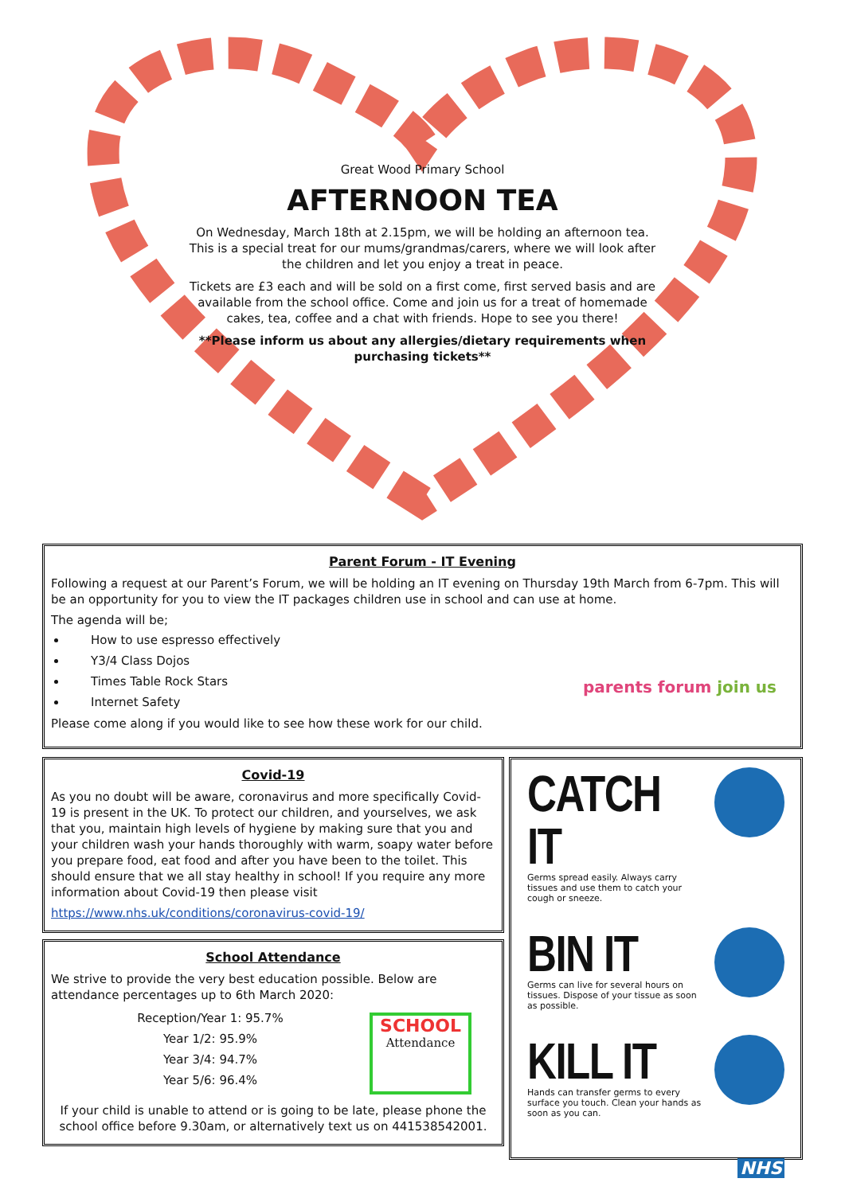Great Wood Primary School
AFTERNOON TEA
On Wednesday, March 18th at 2.15pm, we will be holding an afternoon tea. This is a special treat for our mums/grandmas/carers, where we will look after the children and let you enjoy a treat in peace.
Tickets are £3 each and will be sold on a first come, first served basis and are available from the school office. Come and join us for a treat of homemade cakes, tea, coffee and a chat with friends. Hope to see you there!
**Please inform us about any allergies/dietary requirements when purchasing tickets**
Parent Forum - IT Evening
Following a request at our Parent’s Forum, we will be holding an IT evening on Thursday 19th March from 6-7pm. This will be an opportunity for you to view the IT packages children use in school and can use at home.
The agenda will be;
How to use espresso effectively
Y3/4 Class Dojos
Times Table Rock Stars
Internet Safety
Please come along if you would like to see how these work for our child.
parents forum join us
Covid-19
As you no doubt will be aware, coronavirus and more specifically Covid-19 is present in the UK. To protect our children, and yourselves, we ask that you, maintain high levels of hygiene by making sure that you and your children wash your hands thoroughly with warm, soapy water before you prepare food, eat food and after you have been to the toilet. This should ensure that we all stay healthy in school! If you require any more information about Covid-19 then please visit
https://www.nhs.uk/conditions/coronavirus-covid-19/
School Attendance
We strive to provide the very best education possible. Below are attendance percentages up to 6th March 2020:
Reception/Year 1: 95.7%
Year 1/2: 95.9%
Year 3/4: 94.7%
Year 5/6: 96.4%
SCHOOL
Attendance
If your child is unable to attend or is going to be late, please phone the school office before 9.30am, or alternatively text us on 441538542001.
CATCH IT
Germs spread easily. Always carry tissues and use them to catch your cough or sneeze.
BIN IT
Germs can live for several hours on tissues. Dispose of your tissue as soon as possible.
KILL IT
Hands can transfer germs to every surface you touch. Clean your hands as soon as you can.
NHS